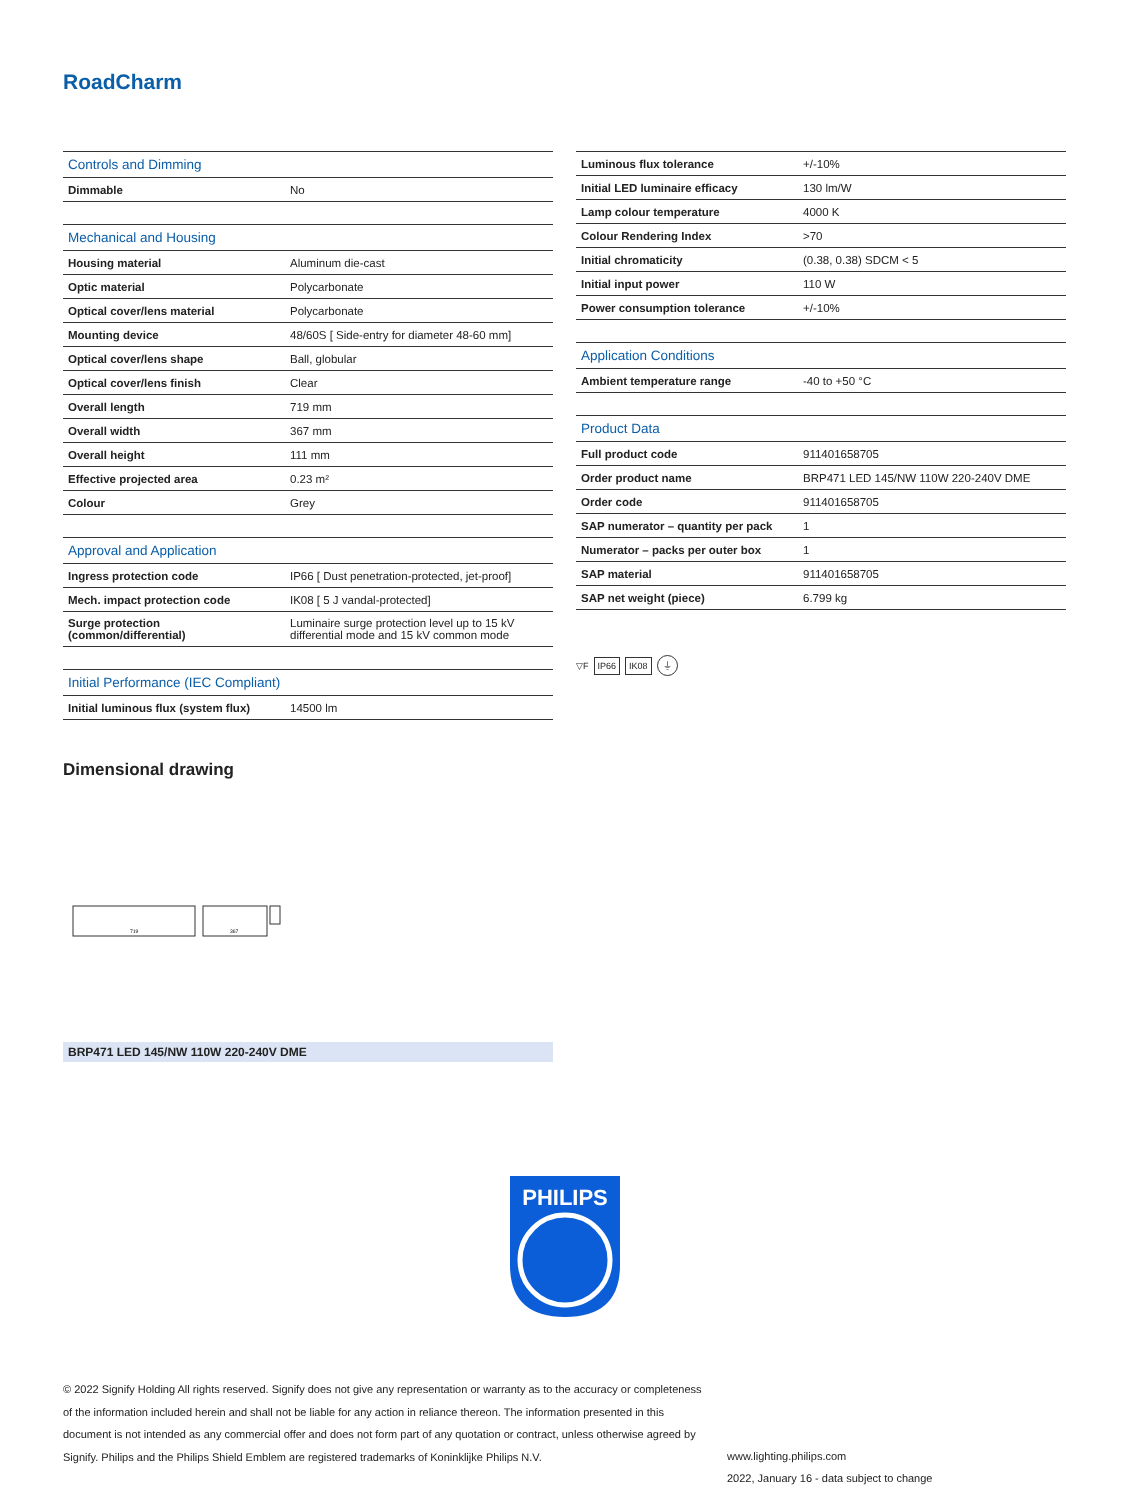RoadCharm
| Controls and Dimming | |
| --- | --- |
| Dimmable | No |
| Mechanical and Housing | |
| Housing material | Aluminum die-cast |
| Optic material | Polycarbonate |
| Optical cover/lens material | Polycarbonate |
| Mounting device | 48/60S [ Side-entry for diameter 48-60 mm] |
| Optical cover/lens shape | Ball, globular |
| Optical cover/lens finish | Clear |
| Overall length | 719 mm |
| Overall width | 367 mm |
| Overall height | 111 mm |
| Effective projected area | 0.23 m² |
| Colour | Grey |
| Approval and Application | |
| Ingress protection code | IP66 [ Dust penetration-protected, jet-proof] |
| Mech. impact protection code | IK08 [ 5 J vandal-protected] |
| Surge protection (common/differential) | Luminaire surge protection level up to 15 kV differential mode and 15 kV common mode |
| Initial Performance (IEC Compliant) | |
| Initial luminous flux (system flux) | 14500 lm |
| Luminous flux tolerance | +/-10% |
| Initial LED luminaire efficacy | 130 lm/W |
| Lamp colour temperature | 4000 K |
| Colour Rendering Index | >70 |
| Initial chromaticity | (0.38, 0.38) SDCM < 5 |
| Initial input power | 110 W |
| Power consumption tolerance | +/-10% |
| Application Conditions | |
| Ambient temperature range | -40 to +50 °C |
| Product Data | |
| Full product code | 911401658705 |
| Order product name | BRP471 LED 145/NW 110W 220-240V DME |
| Order code | 911401658705 |
| SAP numerator – quantity per pack | 1 |
| Numerator – packs per outer box | 1 |
| SAP material | 911401658705 |
| SAP net weight (piece) | 6.799 kg |
▽F IP66 IK08 ⏚
Dimensional drawing
719
367
BRP471 LED 145/NW 110W 220-240V DME
PHILIPS
© 2022 Signify Holding All rights reserved. Signify does not give any representation or warranty as to the accuracy or completeness of the information included herein and shall not be liable for any action in reliance thereon. The information presented in this document is not intended as any commercial offer and does not form part of any quotation or contract, unless otherwise agreed by Signify. Philips and the Philips Shield Emblem are registered trademarks of Koninklijke Philips N.V.
www.lighting.philips.com
2022, January 16 - data subject to change